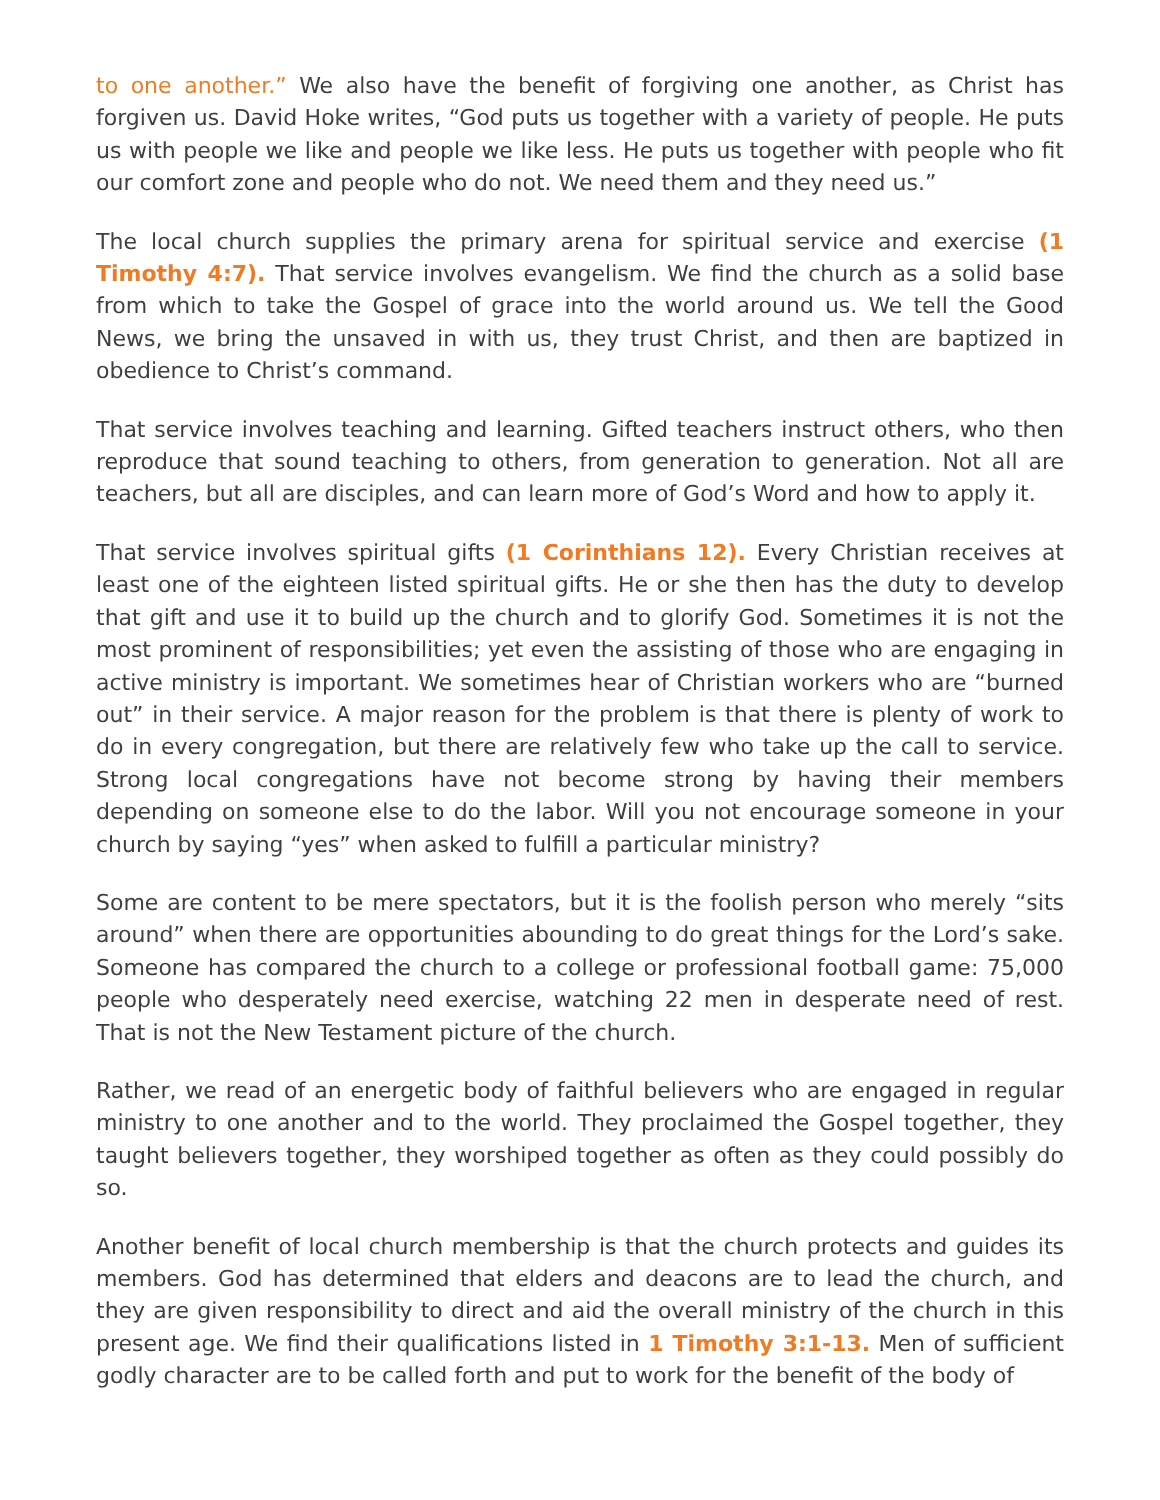to one another.” We also have the benefit of forgiving one another, as Christ has forgiven us. David Hoke writes, “God puts us together with a variety of people. He puts us with people we like and people we like less. He puts us together with people who fit our comfort zone and people who do not. We need them and they need us.”
The local church supplies the primary arena for spiritual service and exercise (1 Timothy 4:7). That service involves evangelism. We find the church as a solid base from which to take the Gospel of grace into the world around us. We tell the Good News, we bring the unsaved in with us, they trust Christ, and then are baptized in obedience to Christ’s command.
That service involves teaching and learning. Gifted teachers instruct others, who then reproduce that sound teaching to others, from generation to generation. Not all are teachers, but all are disciples, and can learn more of God’s Word and how to apply it.
That service involves spiritual gifts (1 Corinthians 12). Every Christian receives at least one of the eighteen listed spiritual gifts. He or she then has the duty to develop that gift and use it to build up the church and to glorify God. Sometimes it is not the most prominent of responsibilities; yet even the assisting of those who are engaging in active ministry is important. We sometimes hear of Christian workers who are “burned out” in their service. A major reason for the problem is that there is plenty of work to do in every congregation, but there are relatively few who take up the call to service. Strong local congregations have not become strong by having their members depending on someone else to do the labor. Will you not encourage someone in your church by saying “yes” when asked to fulfill a particular ministry?
Some are content to be mere spectators, but it is the foolish person who merely “sits around” when there are opportunities abounding to do great things for the Lord’s sake. Someone has compared the church to a college or professional football game: 75,000 people who desperately need exercise, watching 22 men in desperate need of rest. That is not the New Testament picture of the church.
Rather, we read of an energetic body of faithful believers who are engaged in regular ministry to one another and to the world. They proclaimed the Gospel together, they taught believers together, they worshiped together as often as they could possibly do so.
Another benefit of local church membership is that the church protects and guides its members. God has determined that elders and deacons are to lead the church, and they are given responsibility to direct and aid the overall ministry of the church in this present age. We find their qualifications listed in 1 Timothy 3:1-13. Men of sufficient godly character are to be called forth and put to work for the benefit of the body of